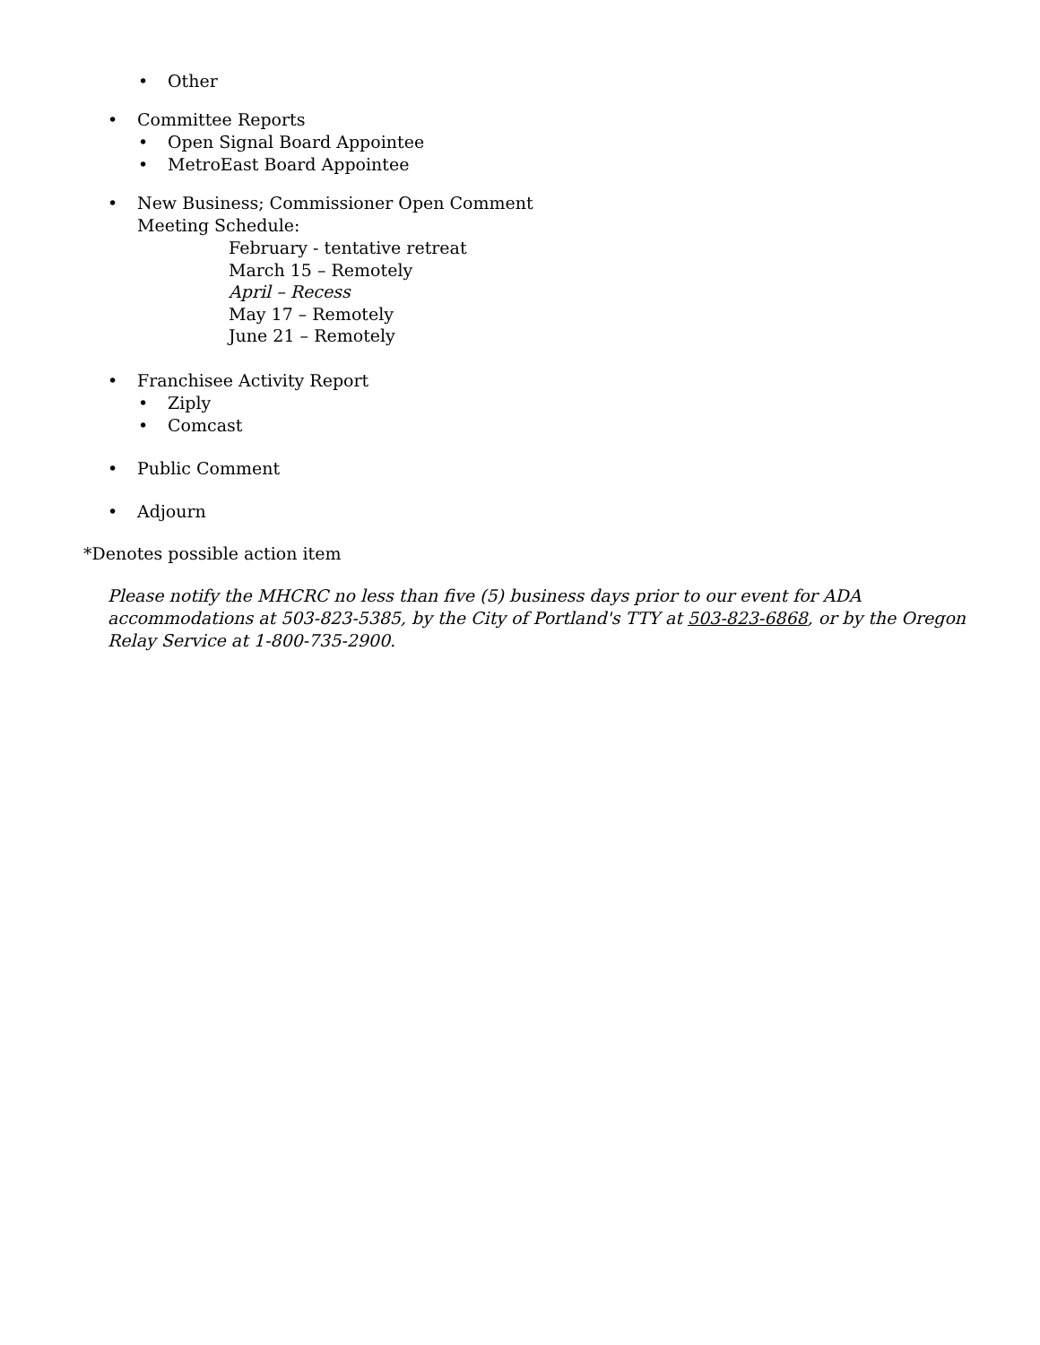• Other
• Committee Reports
• Open Signal Board Appointee
• MetroEast Board Appointee
• New Business; Commissioner Open Comment
Meeting Schedule:
February - tentative retreat
March 15 – Remotely
April – Recess
May 17 – Remotely
June 21 – Remotely
• Franchisee Activity Report
• Ziply
• Comcast
• Public Comment
• Adjourn
*Denotes possible action item
Please notify the MHCRC no less than five (5) business days prior to our event for ADA accommodations at 503-823-5385, by the City of Portland's TTY at 503-823-6868, or by the Oregon Relay Service at 1-800-735-2900.